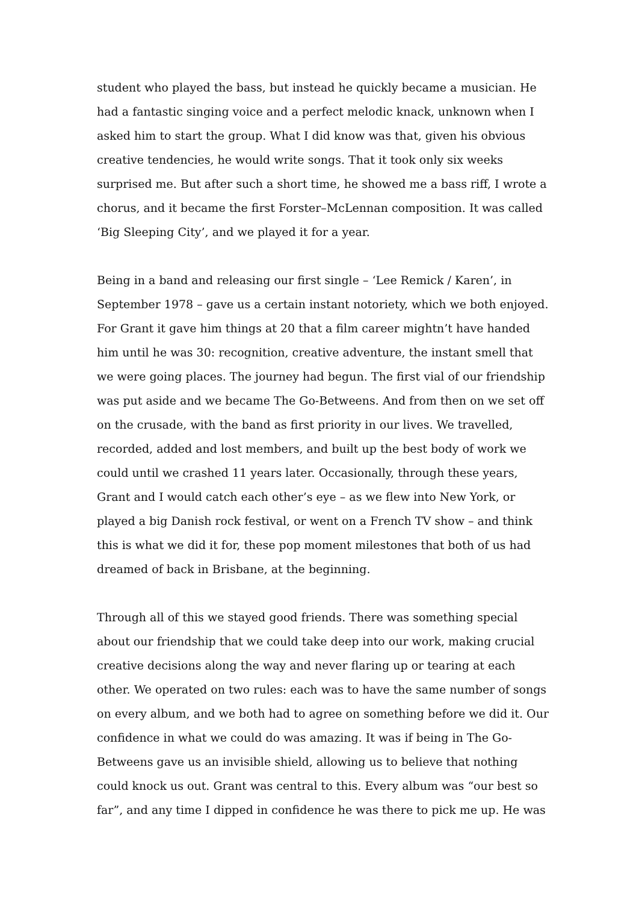student who played the bass, but instead he quickly became a musician. He had a fantastic singing voice and a perfect melodic knack, unknown when I asked him to start the group. What I did know was that, given his obvious creative tendencies, he would write songs. That it took only six weeks surprised me. But after such a short time, he showed me a bass riff, I wrote a chorus, and it became the first Forster–McLennan composition. It was called ‘Big Sleeping City’, and we played it for a year.
Being in a band and releasing our first single – ‘Lee Remick / Karen’, in September 1978 – gave us a certain instant notoriety, which we both enjoyed. For Grant it gave him things at 20 that a film career mightn’t have handed him until he was 30: recognition, creative adventure, the instant smell that we were going places. The journey had begun. The first vial of our friendship was put aside and we became The Go-Betweens. And from then on we set off on the crusade, with the band as first priority in our lives. We travelled, recorded, added and lost members, and built up the best body of work we could until we crashed 11 years later. Occasionally, through these years, Grant and I would catch each other’s eye – as we flew into New York, or played a big Danish rock festival, or went on a French TV show – and think this is what we did it for, these pop moment milestones that both of us had dreamed of back in Brisbane, at the beginning.
Through all of this we stayed good friends. There was something special about our friendship that we could take deep into our work, making crucial creative decisions along the way and never flaring up or tearing at each other. We operated on two rules: each was to have the same number of songs on every album, and we both had to agree on something before we did it. Our confidence in what we could do was amazing. It was if being in The Go-Betweens gave us an invisible shield, allowing us to believe that nothing could knock us out. Grant was central to this. Every album was “our best so far”, and any time I dipped in confidence he was there to pick me up. He was